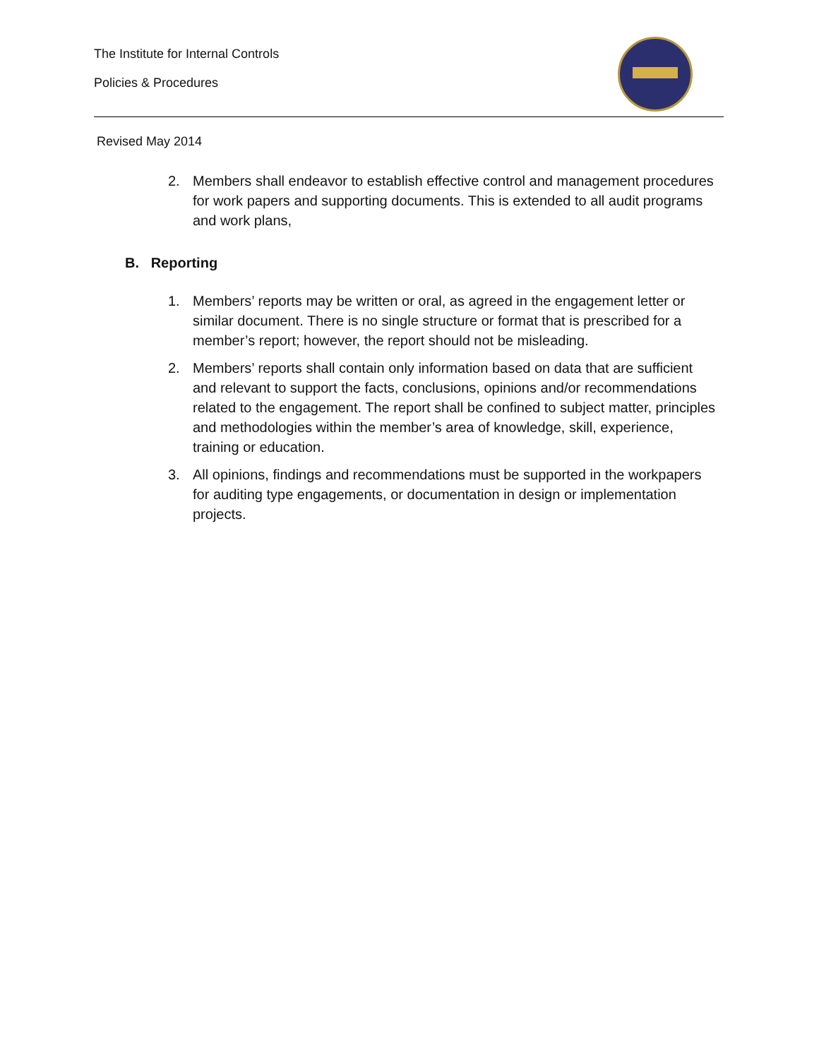The Institute for Internal Controls
Policies & Procedures
Revised May 2014
2. Members shall endeavor to establish effective control and management procedures for work papers and supporting documents. This is extended to all audit programs and work plans,
B. Reporting
1. Members’ reports may be written or oral, as agreed in the engagement letter or similar document. There is no single structure or format that is prescribed for a member’s report; however, the report should not be misleading.
2. Members’ reports shall contain only information based on data that are sufficient and relevant to support the facts, conclusions, opinions and/or recommendations related to the engagement. The report shall be confined to subject matter, principles and methodologies within the member’s area of knowledge, skill, experience, training or education.
3. All opinions, findings and recommendations must be supported in the workpapers for auditing type engagements, or documentation in design or implementation projects.